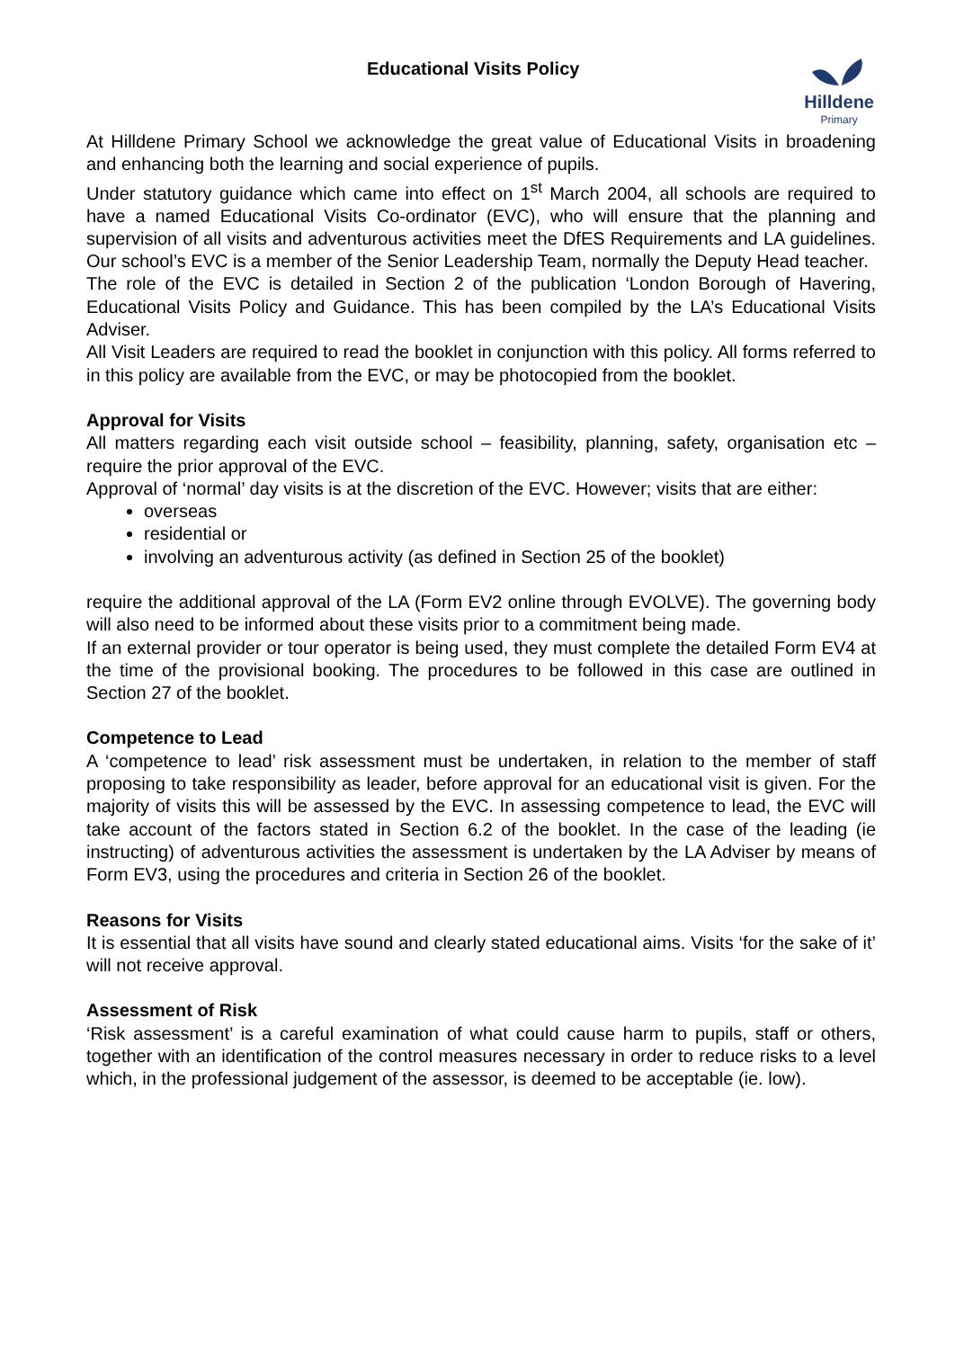Educational Visits Policy
Hilldene
Primary
At Hilldene Primary School we acknowledge the great value of Educational Visits in broadening and enhancing both the learning and social experience of pupils.
Under statutory guidance which came into effect on 1<sup>st</sup> March 2004, all schools are required to have a named Educational Visits Co-ordinator (EVC), who will ensure that the planning and supervision of all visits and adventurous activities meet the DfES Requirements and LA guidelines. Our school’s EVC is a member of the Senior Leadership Team, normally the Deputy Head teacher.
The role of the EVC is detailed in Section 2 of the publication ‘London Borough of Havering, Educational Visits Policy and Guidance. This has been compiled by the LA’s Educational Visits Adviser.
All Visit Leaders are required to read the booklet in conjunction with this policy. All forms referred to in this policy are available from the EVC, or may be photocopied from the booklet.
Approval for Visits
All matters regarding each visit outside school – feasibility, planning, safety, organisation etc – require the prior approval of the EVC.
Approval of ‘normal’ day visits is at the discretion of the EVC. However; visits that are either:
overseas
residential or
involving an adventurous activity (as defined in Section 25 of the booklet)
require the additional approval of the LA (Form EV2 online through EVOLVE). The governing body will also need to be informed about these visits prior to a commitment being made.
If an external provider or tour operator is being used, they must complete the detailed Form EV4 at the time of the provisional booking. The procedures to be followed in this case are outlined in Section 27 of the booklet.
Competence to Lead
A ‘competence to lead’ risk assessment must be undertaken, in relation to the member of staff proposing to take responsibility as leader, before approval for an educational visit is given. For the majority of visits this will be assessed by the EVC. In assessing competence to lead, the EVC will take account of the factors stated in Section 6.2 of the booklet. In the case of the leading (ie instructing) of adventurous activities the assessment is undertaken by the LA Adviser by means of Form EV3, using the procedures and criteria in Section 26 of the booklet.
Reasons for Visits
It is essential that all visits have sound and clearly stated educational aims. Visits ‘for the sake of it’ will not receive approval.
Assessment of Risk
‘Risk assessment’ is a careful examination of what could cause harm to pupils, staff or others, together with an identification of the control measures necessary in order to reduce risks to a level which, in the professional judgement of the assessor, is deemed to be acceptable (ie. low).